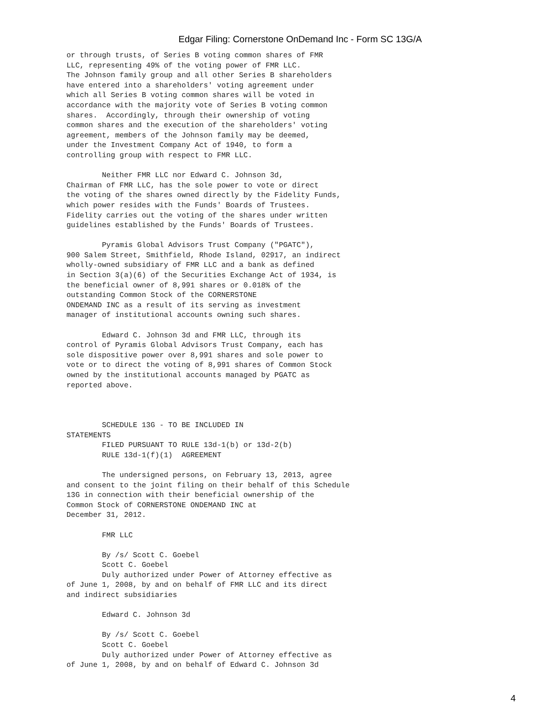Edgar Filing: Cornerstone OnDemand Inc - Form SC 13G/A
or through trusts, of Series B voting common shares of FMR
LLC, representing 49% of the voting power of FMR LLC.
The Johnson family group and all other Series B shareholders
have entered into a shareholders' voting agreement under
which all Series B voting common shares will be voted in
accordance with the majority vote of Series B voting common
shares.  Accordingly, through their ownership of voting
common shares and the execution of the shareholders' voting
agreement, members of the Johnson family may be deemed,
under the Investment Company Act of 1940, to form a
controlling group with respect to FMR LLC.

        Neither FMR LLC nor Edward C. Johnson 3d,
Chairman of FMR LLC, has the sole power to vote or direct
the voting of the shares owned directly by the Fidelity Funds,
which power resides with the Funds' Boards of Trustees.
Fidelity carries out the voting of the shares under written
guidelines established by the Funds' Boards of Trustees.

        Pyramis Global Advisors Trust Company ("PGATC"),
900 Salem Street, Smithfield, Rhode Island, 02917, an indirect
wholly-owned subsidiary of FMR LLC and a bank as defined
in Section 3(a)(6) of the Securities Exchange Act of 1934, is
the beneficial owner of 8,991 shares or 0.018% of the
outstanding Common Stock of the CORNERSTONE
ONDEMAND INC as a result of its serving as investment
manager of institutional accounts owning such shares.

        Edward C. Johnson 3d and FMR LLC, through its
control of Pyramis Global Advisors Trust Company, each has
sole dispositive power over 8,991 shares and sole power to
vote or to direct the voting of 8,991 shares of Common Stock
owned by the institutional accounts managed by PGATC as
reported above.



        SCHEDULE 13G - TO BE INCLUDED IN
STATEMENTS
        FILED PURSUANT TO RULE 13d-1(b) or 13d-2(b)
        RULE 13d-1(f)(1)  AGREEMENT

        The undersigned persons, on February 13, 2013, agree
and consent to the joint filing on their behalf of this Schedule
13G in connection with their beneficial ownership of the
Common Stock of CORNERSTONE ONDEMAND INC at
December 31, 2012.

        FMR LLC

        By /s/ Scott C. Goebel
        Scott C. Goebel
        Duly authorized under Power of Attorney effective as
of June 1, 2008, by and on behalf of FMR LLC and its direct
and indirect subsidiaries

        Edward C. Johnson 3d

        By /s/ Scott C. Goebel
        Scott C. Goebel
        Duly authorized under Power of Attorney effective as
of June 1, 2008, by and on behalf of Edward C. Johnson 3d
4